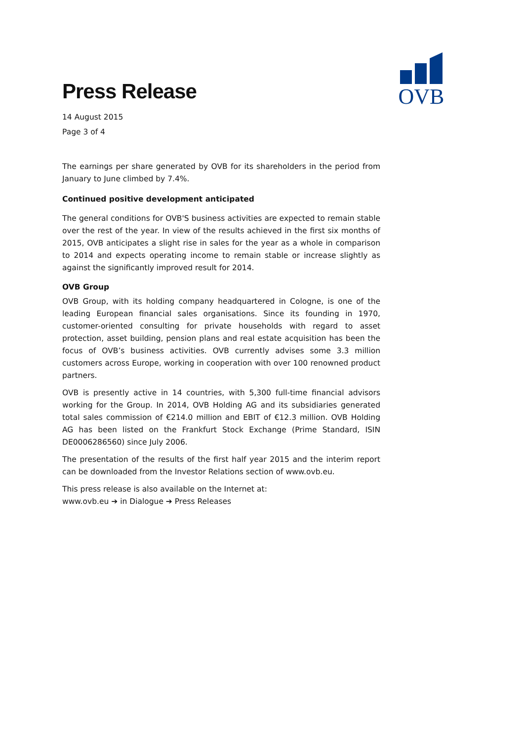OVB
Press Release
14 August 2015
Page 3 of 4
The earnings per share generated by OVB for its shareholders in the period from January to June climbed by 7.4%.
Continued positive development anticipated
The general conditions for OVB'S business activities are expected to remain stable over the rest of the year. In view of the results achieved in the first six months of 2015, OVB anticipates a slight rise in sales for the year as a whole in comparison to 2014 and expects operating income to remain stable or increase slightly as against the significantly improved result for 2014.
OVB Group
OVB Group, with its holding company headquartered in Cologne, is one of the leading European financial sales organisations. Since its founding in 1970, customer-oriented consulting for private households with regard to asset protection, asset building, pension plans and real estate acquisition has been the focus of OVB’s business activities. OVB currently advises some 3.3 million customers across Europe, working in cooperation with over 100 renowned product partners.
OVB is presently active in 14 countries, with 5,300 full-time financial advisors working for the Group. In 2014, OVB Holding AG and its subsidiaries generated total sales commission of €214.0 million and EBIT of €12.3 million. OVB Holding AG has been listed on the Frankfurt Stock Exchange (Prime Standard, ISIN DE0006286560) since July 2006.
The presentation of the results of the first half year 2015 and the interim report can be downloaded from the Investor Relations section of www.ovb.eu.
This press release is also available on the Internet at:
www.ovb.eu ➔ in Dialogue ➔ Press Releases